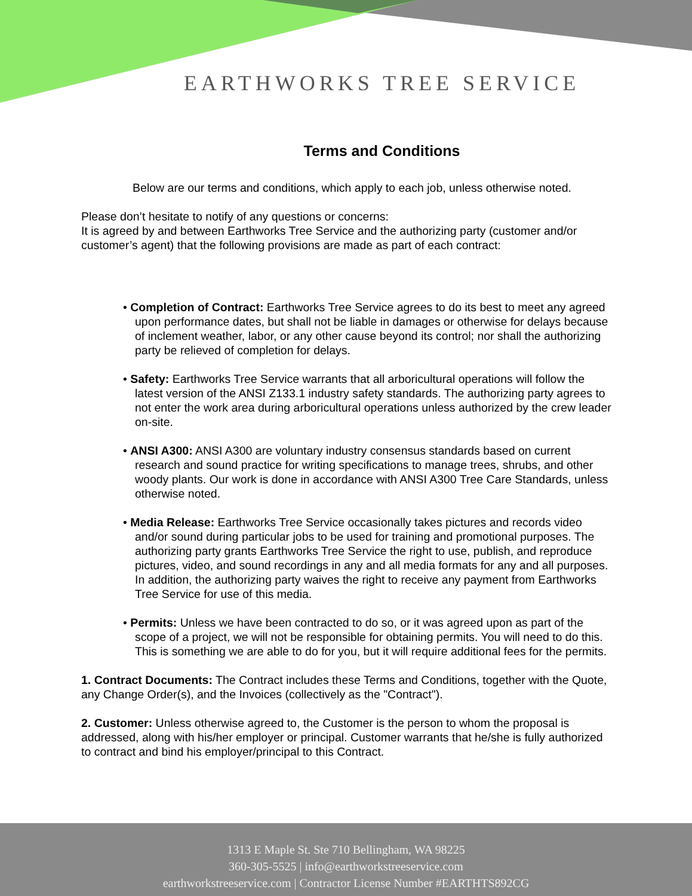EARTHWORKS TREE SERVICE
Terms and Conditions
Below are our terms and conditions, which apply to each job, unless otherwise noted.
Please don’t hesitate to notify of any questions or concerns:
It is agreed by and between Earthworks Tree Service and the authorizing party (customer and/or customer’s agent) that the following provisions are made as part of each contract:
• Completion of Contract: Earthworks Tree Service agrees to do its best to meet any agreed upon performance dates, but shall not be liable in damages or otherwise for delays because of inclement weather, labor, or any other cause beyond its control; nor shall the authorizing party be relieved of completion for delays.
• Safety: Earthworks Tree Service warrants that all arboricultural operations will follow the latest version of the ANSI Z133.1 industry safety standards. The authorizing party agrees to not enter the work area during arboricultural operations unless authorized by the crew leader on-site.
• ANSI A300: ANSI A300 are voluntary industry consensus standards based on current research and sound practice for writing specifications to manage trees, shrubs, and other woody plants. Our work is done in accordance with ANSI A300 Tree Care Standards, unless otherwise noted.
• Media Release: Earthworks Tree Service occasionally takes pictures and records video and/or sound during particular jobs to be used for training and promotional purposes. The authorizing party grants Earthworks Tree Service the right to use, publish, and reproduce pictures, video, and sound recordings in any and all media formats for any and all purposes. In addition, the authorizing party waives the right to receive any payment from Earthworks Tree Service for use of this media.
• Permits: Unless we have been contracted to do so, or it was agreed upon as part of the scope of a project, we will not be responsible for obtaining permits. You will need to do this. This is something we are able to do for you, but it will require additional fees for the permits.
1. Contract Documents: The Contract includes these Terms and Conditions, together with the Quote, any Change Order(s), and the Invoices (collectively as the "Contract").
2. Customer: Unless otherwise agreed to, the Customer is the person to whom the proposal is addressed, along with his/her employer or principal. Customer warrants that he/she is fully authorized to contract and bind his employer/principal to this Contract.
1313 E Maple St. Ste 710 Bellingham, WA 98225
360-305-5525 | info@earthworkstreeservice.com
earthworkstreeservice.com | Contractor License Number #EARTHTS892CG